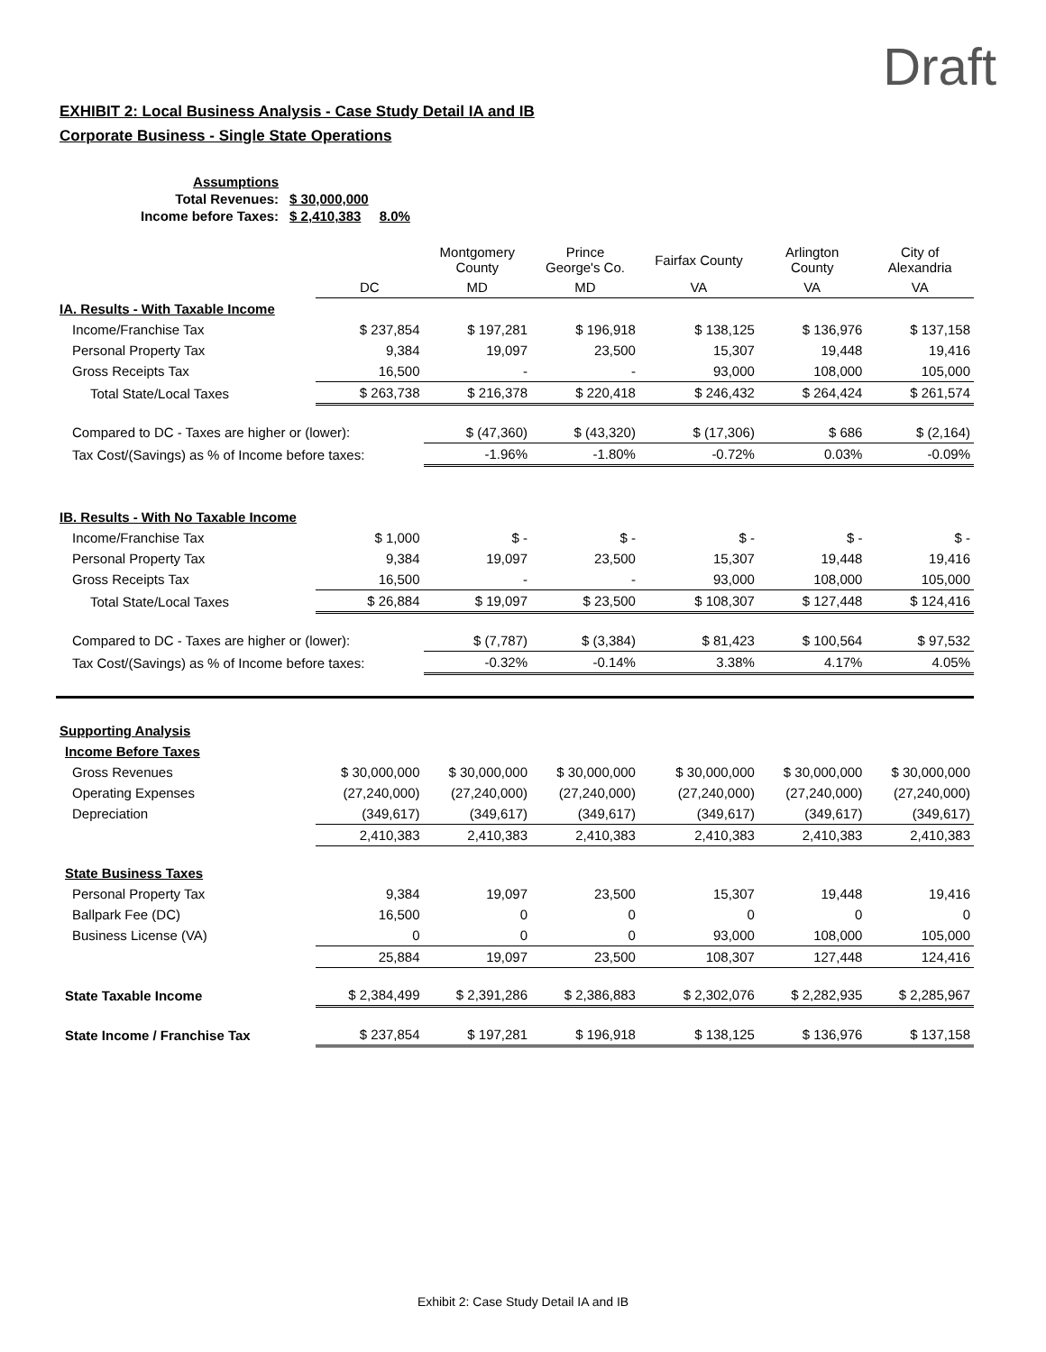Draft
EXHIBIT 2: Local Business Analysis - Case Study Detail IA and IB
Corporate Business - Single State Operations
| Assumptions | | |
| Total Revenues: | $ 30,000,000 | |
| Income before Taxes: | $ 2,410,383 | 8.0% |
| | | Montgomery County | Prince George's Co. | Fairfax County | Arlington County | City of Alexandria |
| | DC | MD | MD | VA | VA | VA |
| IA. Results - With Taxable Income | | | | | | |
| Income/Franchise Tax | $ 237,854 | $ 197,281 | $ 196,918 | $ 138,125 | $ 136,976 | $ 137,158 |
| Personal Property Tax | 9,384 | 19,097 | 23,500 | 15,307 | 19,448 | 19,416 |
| Gross Receipts Tax | 16,500 | - | - | 93,000 | 108,000 | 105,000 |
| Total State/Local Taxes | $ 263,738 | $ 216,378 | $ 220,418 | $ 246,432 | $ 264,424 | $ 261,574 |
| Compared to DC - Taxes are higher or (lower): | | $ (47,360) | $ (43,320) | $ (17,306) | $ 686 | $ (2,164) |
| Tax Cost/(Savings) as % of Income before taxes: | | -1.96% | -1.80% | -0.72% | 0.03% | -0.09% |
| IB. Results - With No Taxable Income | | | | | | |
| Income/Franchise Tax | $ 1,000 | $ - | $ - | $ - | $ - | $ - |
| Personal Property Tax | 9,384 | 19,097 | 23,500 | 15,307 | 19,448 | 19,416 |
| Gross Receipts Tax | 16,500 | - | - | 93,000 | 108,000 | 105,000 |
| Total State/Local Taxes | $ 26,884 | $ 19,097 | $ 23,500 | $ 108,307 | $ 127,448 | $ 124,416 |
| Compared to DC - Taxes are higher or (lower): | | $ (7,787) | $ (3,384) | $ 81,423 | $ 100,564 | $ 97,532 |
| Tax Cost/(Savings) as % of Income before taxes: | | -0.32% | -0.14% | 3.38% | 4.17% | 4.05% |
| Supporting Analysis | | | | | | |
| Income Before Taxes | | | | | | |
| Gross Revenues | $ 30,000,000 | $ 30,000,000 | $ 30,000,000 | $ 30,000,000 | $ 30,000,000 | $ 30,000,000 |
| Operating Expenses | (27,240,000) | (27,240,000) | (27,240,000) | (27,240,000) | (27,240,000) | (27,240,000) |
| Depreciation | (349,617) | (349,617) | (349,617) | (349,617) | (349,617) | (349,617) |
| | 2,410,383 | 2,410,383 | 2,410,383 | 2,410,383 | 2,410,383 | 2,410,383 |
| State Business Taxes | | | | | | |
| Personal Property Tax | 9,384 | 19,097 | 23,500 | 15,307 | 19,448 | 19,416 |
| Ballpark Fee (DC) | 16,500 | 0 | 0 | 0 | 0 | 0 |
| Business License (VA) | 0 | 0 | 0 | 93,000 | 108,000 | 105,000 |
| | 25,884 | 19,097 | 23,500 | 108,307 | 127,448 | 124,416 |
| State Taxable Income | $ 2,384,499 | $ 2,391,286 | $ 2,386,883 | $ 2,302,076 | $ 2,282,935 | $ 2,285,967 |
| State Income / Franchise Tax | $ 237,854 | $ 197,281 | $ 196,918 | $ 138,125 | $ 136,976 | $ 137,158 |
Exhibit 2: Case Study Detail IA and IB